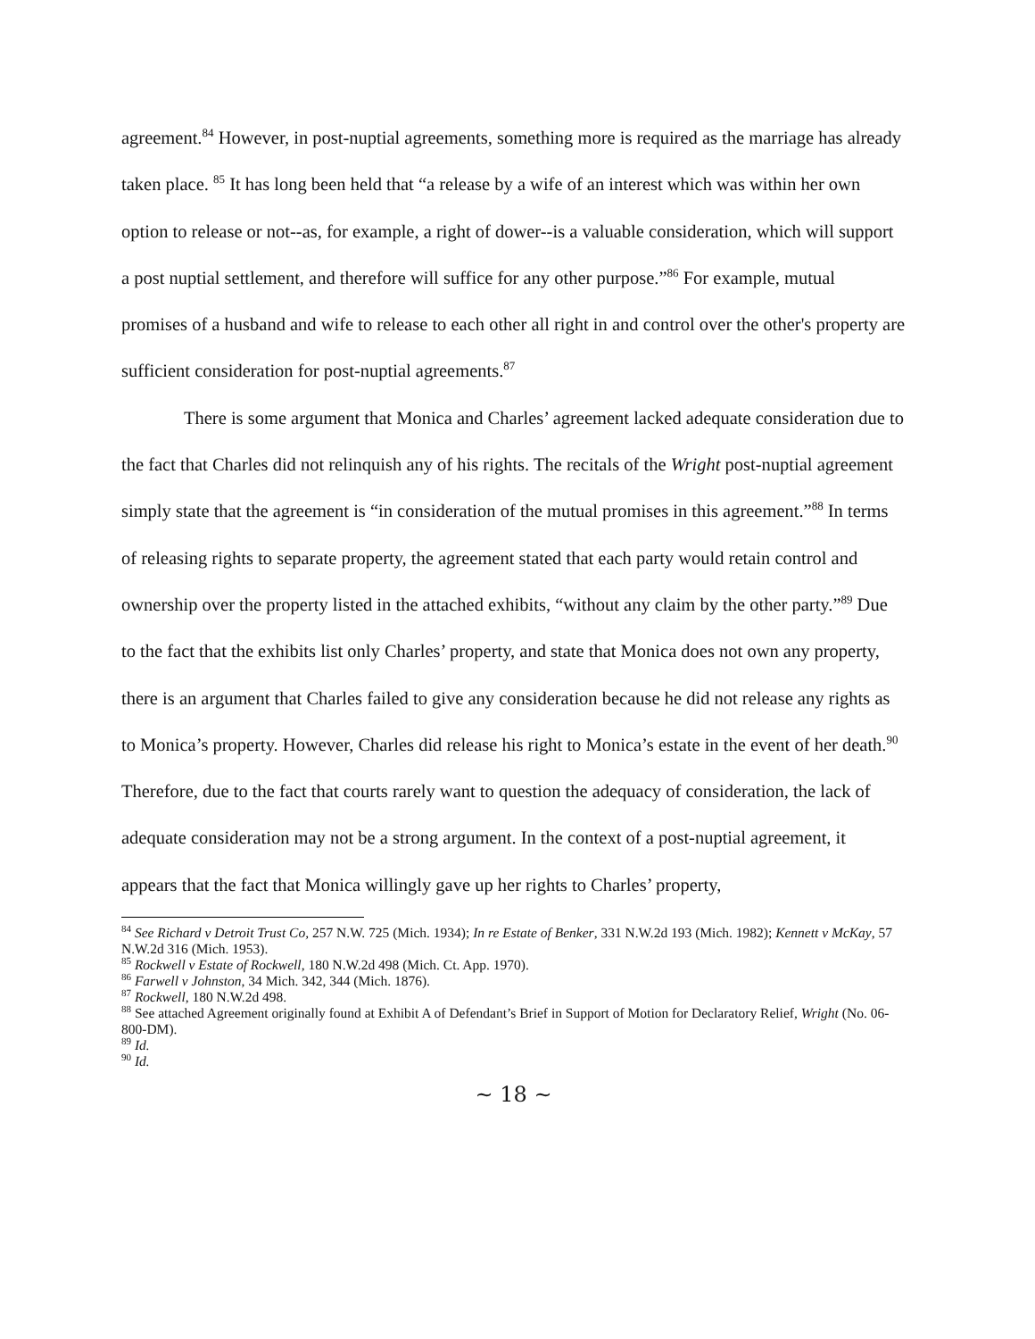agreement.<sup>84</sup> However, in post-nuptial agreements, something more is required as the marriage has already taken place. <sup>85</sup> It has long been held that “a release by a wife of an interest which was within her own option to release or not--as, for example, a right of dower--is a valuable consideration, which will support a post nuptial settlement, and therefore will suffice for any other purpose.”<sup>86</sup> For example, mutual promises of a husband and wife to release to each other all right in and control over the other's property are sufficient consideration for post-nuptial agreements.<sup>87</sup>
There is some argument that Monica and Charles’ agreement lacked adequate consideration due to the fact that Charles did not relinquish any of his rights. The recitals of the Wright post-nuptial agreement simply state that the agreement is “in consideration of the mutual promises in this agreement.”<sup>88</sup> In terms of releasing rights to separate property, the agreement stated that each party would retain control and ownership over the property listed in the attached exhibits, “without any claim by the other party.”<sup>89</sup> Due to the fact that the exhibits list only Charles’ property, and state that Monica does not own any property, there is an argument that Charles failed to give any consideration because he did not release any rights as to Monica’s property. However, Charles did release his right to Monica’s estate in the event of her death.<sup>90</sup> Therefore, due to the fact that courts rarely want to question the adequacy of consideration, the lack of adequate consideration may not be a strong argument. In the context of a post-nuptial agreement, it appears that the fact that Monica willingly gave up her rights to Charles’ property,
<sup>84</sup> See Richard v Detroit Trust Co, 257 N.W. 725 (Mich. 1934); In re Estate of Benker, 331 N.W.2d 193 (Mich. 1982); Kennett v McKay, 57 N.W.2d 316 (Mich. 1953).
<sup>85</sup> Rockwell v Estate of Rockwell, 180 N.W.2d 498 (Mich. Ct. App. 1970).
<sup>86</sup> Farwell v Johnston, 34 Mich. 342, 344 (Mich. 1876).
<sup>87</sup> Rockwell, 180 N.W.2d 498.
<sup>88</sup> See attached Agreement originally found at Exhibit A of Defendant’s Brief in Support of Motion for Declaratory Relief, Wright (No. 06-800-DM).
<sup>89</sup> Id.
<sup>90</sup> Id.
~ 18 ~